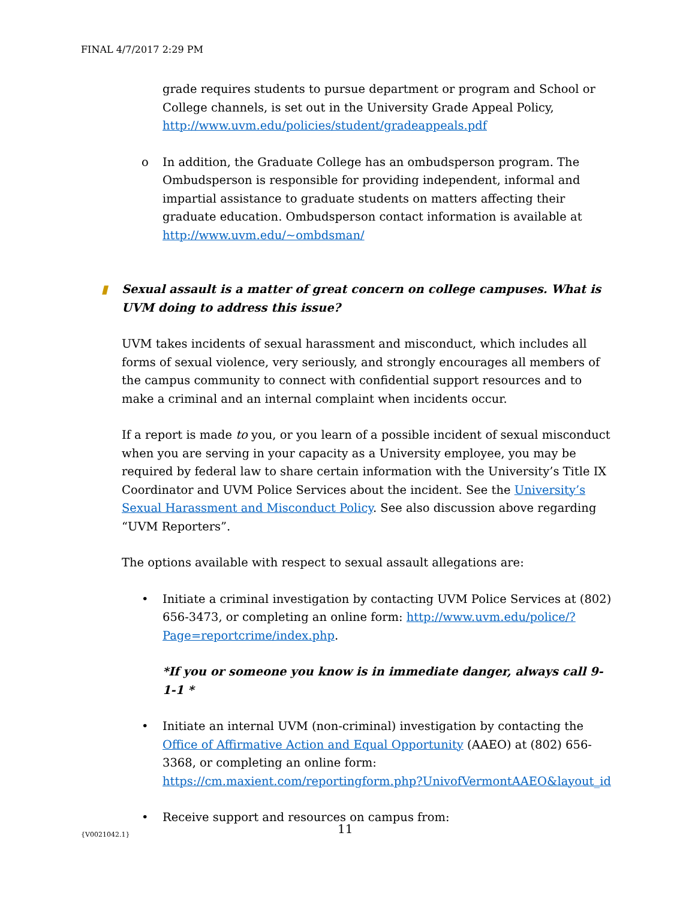FINAL 4/7/2017 2:29 PM
grade requires students to pursue department or program and School or College channels, is set out in the University Grade Appeal Policy, http://www.uvm.edu/policies/student/gradeappeals.pdf
o In addition, the Graduate College has an ombudsperson program. The Ombudsperson is responsible for providing independent, informal and impartial assistance to graduate students on matters affecting their graduate education. Ombudsperson contact information is available at http://www.uvm.edu/~ombdsman/
▮ Sexual assault is a matter of great concern on college campuses. What is UVM doing to address this issue?
UVM takes incidents of sexual harassment and misconduct, which includes all forms of sexual violence, very seriously, and strongly encourages all members of the campus community to connect with confidential support resources and to make a criminal and an internal complaint when incidents occur.
If a report is made to you, or you learn of a possible incident of sexual misconduct when you are serving in your capacity as a University employee, you may be required by federal law to share certain information with the University’s Title IX Coordinator and UVM Police Services about the incident. See the University’s Sexual Harassment and Misconduct Policy. See also discussion above regarding “UVM Reporters”.
The options available with respect to sexual assault allegations are:
• Initiate a criminal investigation by contacting UVM Police Services at (802) 656-3473, or completing an online form: http://www.uvm.edu/police/?Page=reportcrime/index.php.
*If you or someone you know is in immediate danger, always call 9-1-1 *
• Initiate an internal UVM (non-criminal) investigation by contacting the Office of Affirmative Action and Equal Opportunity (AAEO) at (802) 656-3368, or completing an online form: https://cm.maxient.com/reportingform.php?UnivofVermontAAEO&layout_id
• Receive support and resources on campus from:
{V0021042.1} 11